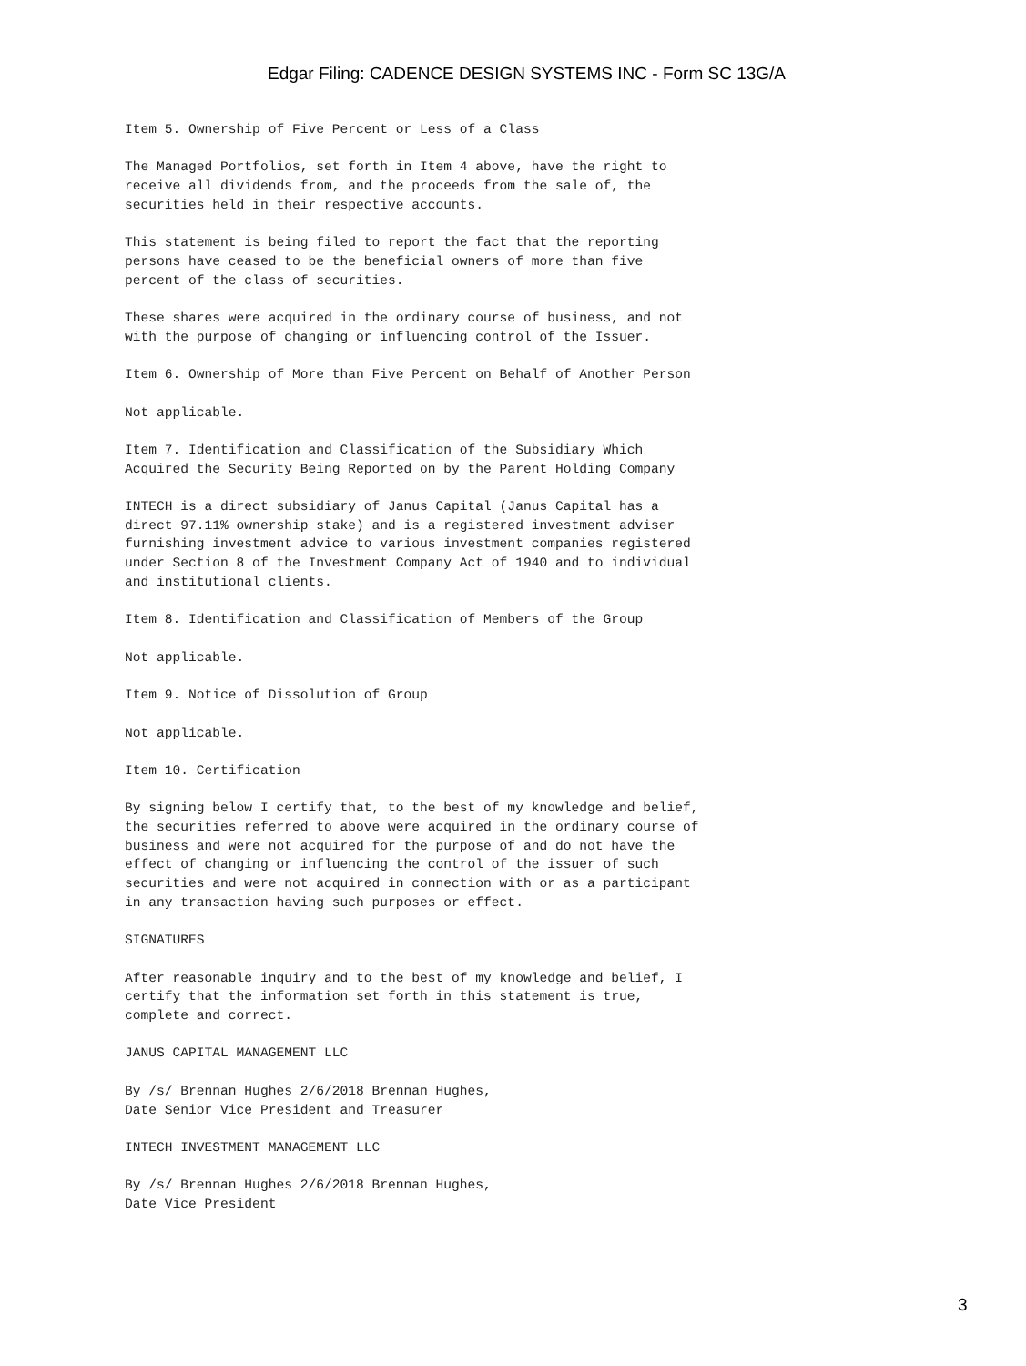Edgar Filing: CADENCE DESIGN SYSTEMS INC - Form SC 13G/A
Item 5. Ownership of Five Percent or Less of a Class

The Managed Portfolios, set forth in Item 4 above, have the right to
receive all dividends from, and the proceeds from the sale of, the
securities held in their respective accounts.

This statement is being filed to report the fact that the reporting
persons have ceased to be the beneficial owners of more than five
percent of the class of securities.

These shares were acquired in the ordinary course of business, and not
with the purpose of changing or influencing control of the Issuer.

Item 6. Ownership of More than Five Percent on Behalf of Another Person

Not applicable.

Item 7. Identification and Classification of the Subsidiary Which
Acquired the Security Being Reported on by the Parent Holding Company

INTECH is a direct subsidiary of Janus Capital (Janus Capital has a
direct 97.11% ownership stake) and is a registered investment adviser
furnishing investment advice to various investment companies registered
under Section 8 of the Investment Company Act of 1940 and to individual
and institutional clients.

Item 8. Identification and Classification of Members of the Group

Not applicable.

Item 9. Notice of Dissolution of Group

Not applicable.

Item 10. Certification

By signing below I certify that, to the best of my knowledge and belief,
the securities referred to above were acquired in the ordinary course of
business and were not acquired for the purpose of and do not have the
effect of changing or influencing the control of the issuer of such
securities and were not acquired in connection with or as a participant
in any transaction having such purposes or effect.

SIGNATURES

After reasonable inquiry and to the best of my knowledge and belief, I
certify that the information set forth in this statement is true,
complete and correct.

JANUS CAPITAL MANAGEMENT LLC

By /s/ Brennan Hughes 2/6/2018 Brennan Hughes,
Date Senior Vice President and Treasurer

INTECH INVESTMENT MANAGEMENT LLC

By /s/ Brennan Hughes 2/6/2018 Brennan Hughes,
Date Vice President
3